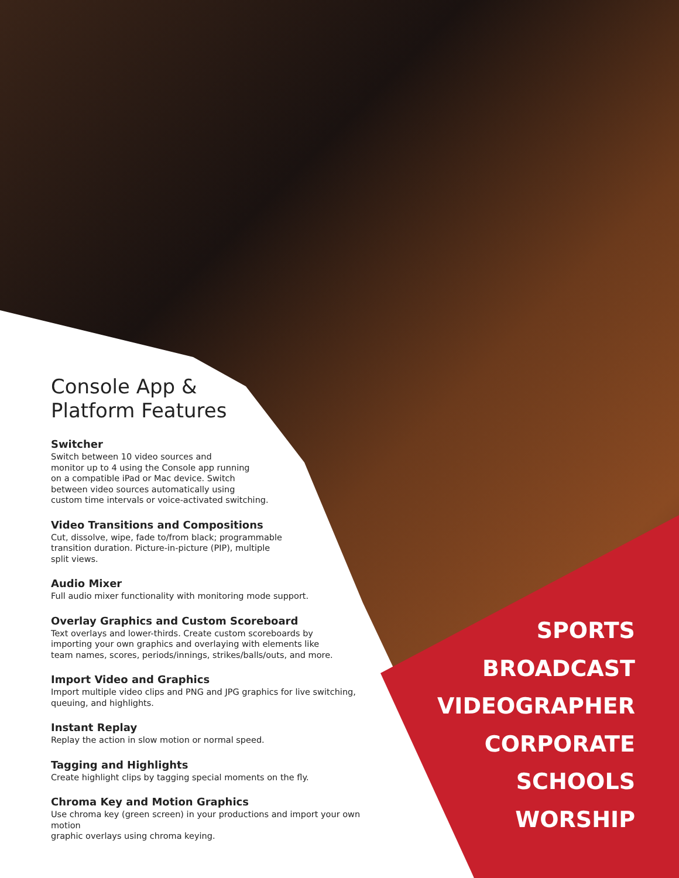Console App &
Platform Features
Switcher
Switch between 10 video sources and
monitor up to 4 using the Console app running
on a compatible iPad or Mac device. Switch
between video sources automatically using
custom time intervals or voice-activated switching.
Video Transitions and Compositions
Cut, dissolve, wipe, fade to/from black; programmable
transition duration. Picture-in-picture (PIP), multiple
split views.
Audio Mixer
Full audio mixer functionality with monitoring mode support.
Overlay Graphics and Custom Scoreboard
Text overlays and lower-thirds. Create custom scoreboards by
importing your own graphics and overlaying with elements like
team names, scores, periods/innings, strikes/balls/outs, and more.
Import Video and Graphics
Import multiple video clips and PNG and JPG graphics for live switching,
queuing, and highlights.
Instant Replay
Replay the action in slow motion or normal speed.
Tagging and Highlights
Create highlight clips by tagging special moments on the fly.
Chroma Key and Motion Graphics
Use chroma key (green screen) in your productions and import your own motion
graphic overlays using chroma keying.
SPORTS
BROADCAST
VIDEOGRAPHER
CORPORATE
SCHOOLS
WORSHIP